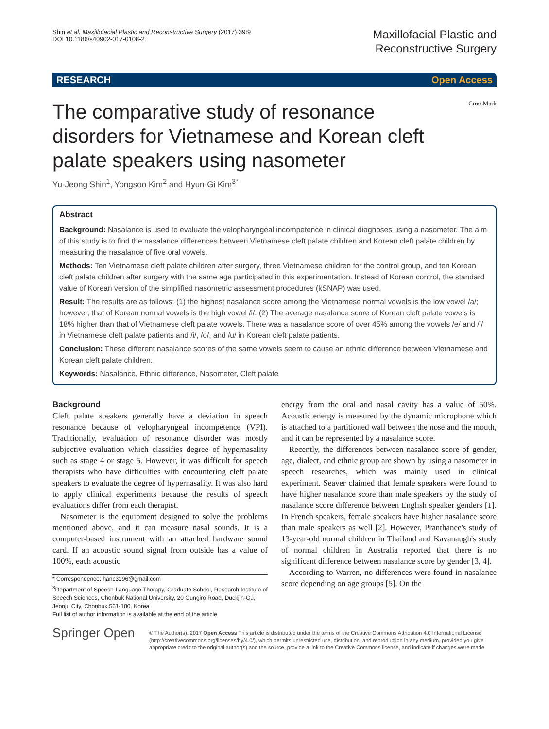Shin et al. Maxillofacial Plastic and Reconstructive Surgery (2017) 39:9
DOI 10.1186/s40902-017-0108-2
Maxillofacial Plastic and
Reconstructive Surgery
RESEARCH Open Access
The comparative study of resonance disorders for Vietnamese and Korean cleft palate speakers using nasometer
CrossMark
Yu-Jeong Shin<sup>1</sup>, Yongsoo Kim<sup>2</sup> and Hyun-Gi Kim<sup>3*</sup>
Abstract
Background: Nasalance is used to evaluate the velopharyngeal incompetence in clinical diagnoses using a nasometer. The aim of this study is to find the nasalance differences between Vietnamese cleft palate children and Korean cleft palate children by measuring the nasalance of five oral vowels.
Methods: Ten Vietnamese cleft palate children after surgery, three Vietnamese children for the control group, and ten Korean cleft palate children after surgery with the same age participated in this experimentation. Instead of Korean control, the standard value of Korean version of the simplified nasometric assessment procedures (kSNAP) was used.
Result: The results are as follows: (1) the highest nasalance score among the Vietnamese normal vowels is the low vowel /a/; however, that of Korean normal vowels is the high vowel /i/. (2) The average nasalance score of Korean cleft palate vowels is 18% higher than that of Vietnamese cleft palate vowels. There was a nasalance score of over 45% among the vowels /e/ and /i/ in Vietnamese cleft palate patients and /i/, /o/, and /u/ in Korean cleft palate patients.
Conclusion: These different nasalance scores of the same vowels seem to cause an ethnic difference between Vietnamese and Korean cleft palate children.
Keywords: Nasalance, Ethnic difference, Nasometer, Cleft palate
Background
Cleft palate speakers generally have a deviation in speech resonance because of velopharyngeal incompetence (VPI). Traditionally, evaluation of resonance disorder was mostly subjective evaluation which classifies degree of hypernasality such as stage 4 or stage 5. However, it was difficult for speech therapists who have difficulties with encountering cleft palate speakers to evaluate the degree of hypernasality. It was also hard to apply clinical experiments because the results of speech evaluations differ from each therapist.
Nasometer is the equipment designed to solve the problems mentioned above, and it can measure nasal sounds. It is a computer-based instrument with an attached hardware sound card. If an acoustic sound signal from outside has a value of 100%, each acoustic
* Correspondence: hanc3196@gmail.com
<sup>3</sup> Department of Speech-Language Therapy, Graduate School, Research Institute of Speech Sciences, Chonbuk National University, 20 Gungiro Road, Duckjin-Gu, Jeonju City, Chonbuk 561-180, Korea
Full list of author information is available at the end of the article
energy from the oral and nasal cavity has a value of 50%. Acoustic energy is measured by the dynamic microphone which is attached to a partitioned wall between the nose and the mouth, and it can be represented by a nasalance score.
Recently, the differences between nasalance score of gender, age, dialect, and ethnic group are shown by using a nasometer in speech researches, which was mainly used in clinical experiment. Seaver claimed that female speakers were found to have higher nasalance score than male speakers by the study of nasalance score difference between English speaker genders [1]. In French speakers, female speakers have higher nasalance score than male speakers as well [2]. However, Pranthanee's study of 13-year-old normal children in Thailand and Kavanaugh's study of normal children in Australia reported that there is no significant difference between nasalance score by gender [3, 4].
According to Warren, no differences were found in nasalance score depending on age groups [5]. On the
Springer Open
© The Author(s). 2017 Open Access This article is distributed under the terms of the Creative Commons Attribution 4.0 International License (http://creativecommons.org/licenses/by/4.0/), which permits unrestricted use, distribution, and reproduction in any medium, provided you give appropriate credit to the original author(s) and the source, provide a link to the Creative Commons license, and indicate if changes were made.